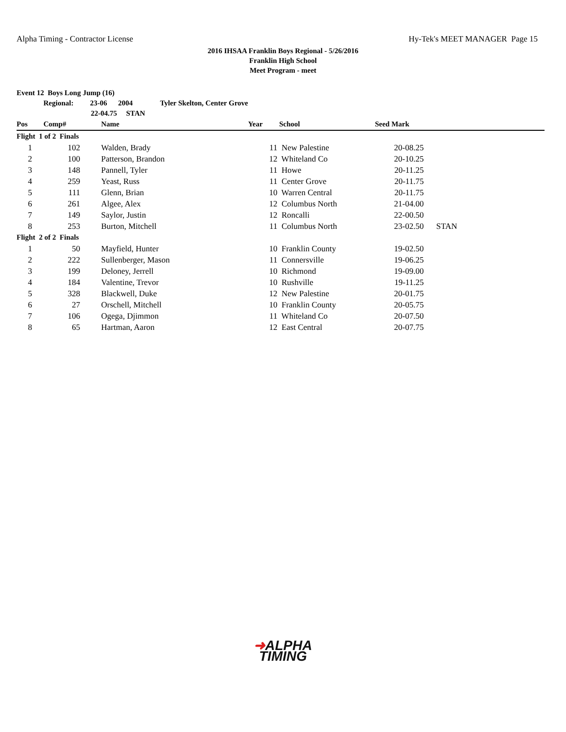Alpha Timing - Contractor License Hy-Tek's MEET MANAGER Page 15
2016 IHSAA Franklin Boys Regional - 5/26/2016
Franklin High School
Meet Program - meet
| Event 12 Boys Long Jump (16) | | | | | | | |
| | Regional: 23-06 2004 Tyler Skelton, Center Grove | | | | | | |
| | 22-04.75 STAN | | | | | | |
| Pos | Comp# | | Name | Year | School | Seed Mark | |
| Flight 1 of 2 Finals | | | | | | | |
| 1 | 102 | | Walden, Brady | 11 | New Palestine | 20-08.25 | |
| 2 | 100 | | Patterson, Brandon | 12 | Whiteland Co | 20-10.25 | |
| 3 | 148 | | Pannell, Tyler | 11 | Howe | 20-11.25 | |
| 4 | 259 | | Yeast, Russ | 11 | Center Grove | 20-11.75 | |
| 5 | 111 | | Glenn, Brian | 10 | Warren Central | 20-11.75 | |
| 6 | 261 | | Algee, Alex | 12 | Columbus North | 21-04.00 | |
| 7 | 149 | | Saylor, Justin | 12 | Roncalli | 22-00.50 | |
| 8 | 253 | | Burton, Mitchell | 11 | Columbus North | 23-02.50 | STAN |
| Flight 2 of 2 Finals | | | | | | | |
| 1 | 50 | | Mayfield, Hunter | 10 | Franklin County | 19-02.50 | |
| 2 | 222 | | Sullenberger, Mason | 11 | Connersville | 19-06.25 | |
| 3 | 199 | | Deloney, Jerrell | 10 | Richmond | 19-09.00 | |
| 4 | 184 | | Valentine, Trevor | 10 | Rushville | 19-11.25 | |
| 5 | 328 | | Blackwell, Duke | 12 | New Palestine | 20-01.75 | |
| 6 | 27 | | Orschell, Mitchell | 10 | Franklin County | 20-05.75 | |
| 7 | 106 | | Ogega, Djimmon | 11 | Whiteland Co | 20-07.50 | |
| 8 | 65 | | Hartman, Aaron | 12 | East Central | 20-07.75 | |
➜ALPHA
TIMING